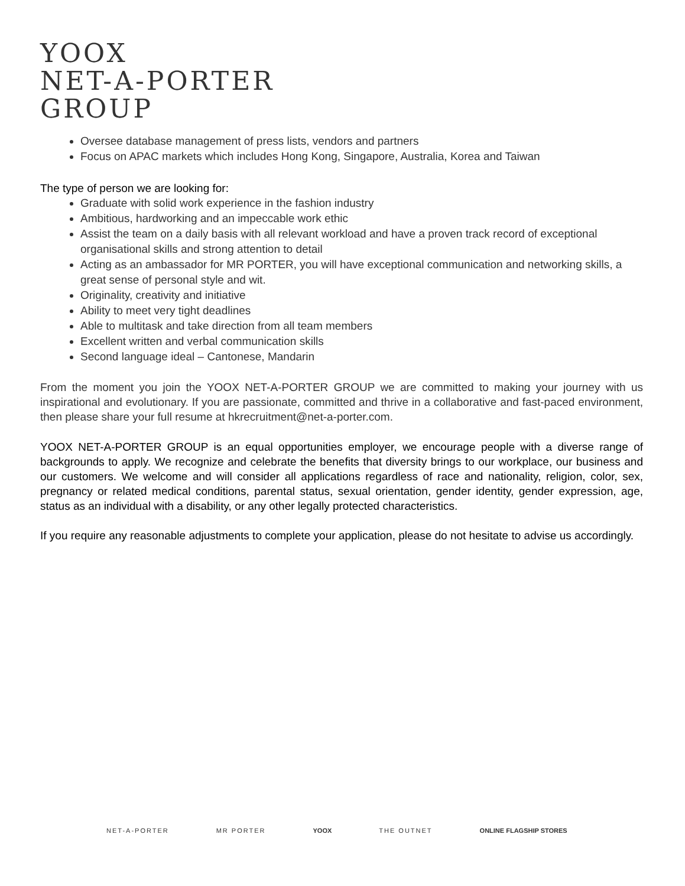YOOX
NET-A-PORTER
GROUP
Oversee database management of press lists, vendors and partners
Focus on APAC markets which includes Hong Kong, Singapore, Australia, Korea and Taiwan
The type of person we are looking for:
Graduate with solid work experience in the fashion industry
Ambitious, hardworking and an impeccable work ethic
Assist the team on a daily basis with all relevant workload and have a proven track record of exceptional organisational skills and strong attention to detail
Acting as an ambassador for MR PORTER, you will have exceptional communication and networking skills, a great sense of personal style and wit.
Originality, creativity and initiative
Ability to meet very tight deadlines
Able to multitask and take direction from all team members
Excellent written and verbal communication skills
Second language ideal – Cantonese, Mandarin
From the moment you join the YOOX NET-A-PORTER GROUP we are committed to making your journey with us inspirational and evolutionary. If you are passionate, committed and thrive in a collaborative and fast-paced environment, then please share your full resume at hkrecruitment@net-a-porter.com.
YOOX NET-A-PORTER GROUP is an equal opportunities employer, we encourage people with a diverse range of backgrounds to apply. We recognize and celebrate the benefits that diversity brings to our workplace, our business and our customers. We welcome and will consider all applications regardless of race and nationality, religion, color, sex, pregnancy or related medical conditions, parental status, sexual orientation, gender identity, gender expression, age, status as an individual with a disability, or any other legally protected characteristics.
If you require any reasonable adjustments to complete your application, please do not hesitate to advise us accordingly.
NET-A-PORTER MR PORTER YOOX THE OUTNET ONLINE FLAGSHIP STORES